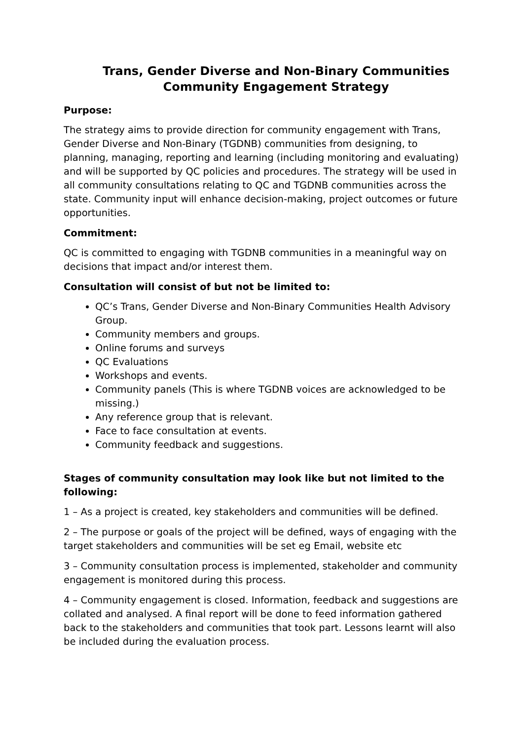Trans, Gender Diverse and Non-Binary Communities
Community Engagement Strategy
Purpose:
The strategy aims to provide direction for community engagement with Trans, Gender Diverse and Non-Binary (TGDNB) communities from designing, to planning, managing, reporting and learning (including monitoring and evaluating) and will be supported by QC policies and procedures. The strategy will be used in all community consultations relating to QC and TGDNB communities across the state. Community input will enhance decision-making, project outcomes or future opportunities.
Commitment:
QC is committed to engaging with TGDNB communities in a meaningful way on decisions that impact and/or interest them.
Consultation will consist of but not be limited to:
QC’s Trans, Gender Diverse and Non-Binary Communities Health Advisory Group.
Community members and groups.
Online forums and surveys
QC Evaluations
Workshops and events.
Community panels (This is where TGDNB voices are acknowledged to be missing.)
Any reference group that is relevant.
Face to face consultation at events.
Community feedback and suggestions.
Stages of community consultation may look like but not limited to the following:
1 – As a project is created, key stakeholders and communities will be defined.
2 – The purpose or goals of the project will be defined, ways of engaging with the target stakeholders and communities will be set eg Email, website etc
3 – Community consultation process is implemented, stakeholder and community engagement is monitored during this process.
4 – Community engagement is closed. Information, feedback and suggestions are collated and analysed. A final report will be done to feed information gathered back to the stakeholders and communities that took part. Lessons learnt will also be included during the evaluation process.